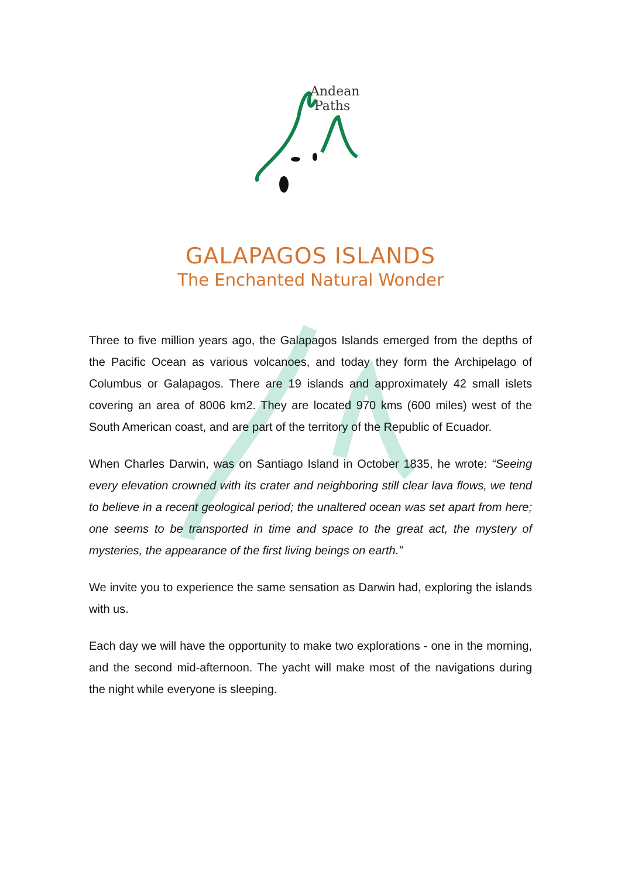Andean
Paths
GALAPAGOS ISLANDS
The Enchanted Natural Wonder
Three to five million years ago, the Galapagos Islands emerged from the depths of the Pacific Ocean as various volcanoes, and today they form the Archipelago of Columbus or Galapagos. There are 19 islands and approximately 42 small islets covering an area of 8006 km2. They are located 970 kms (600 miles) west of the South American coast, and are part of the territory of the Republic of Ecuador.
When Charles Darwin, was on Santiago Island in October 1835, he wrote: “Seeing every elevation crowned with its crater and neighboring still clear lava flows, we tend to believe in a recent geological period; the unaltered ocean was set apart from here; one seems to be transported in time and space to the great act, the mystery of mysteries, the appearance of the first living beings on earth.”
We invite you to experience the same sensation as Darwin had, exploring the islands with us.
Each day we will have the opportunity to make two explorations - one in the morning, and the second mid-afternoon. The yacht will make most of the navigations during the night while everyone is sleeping.